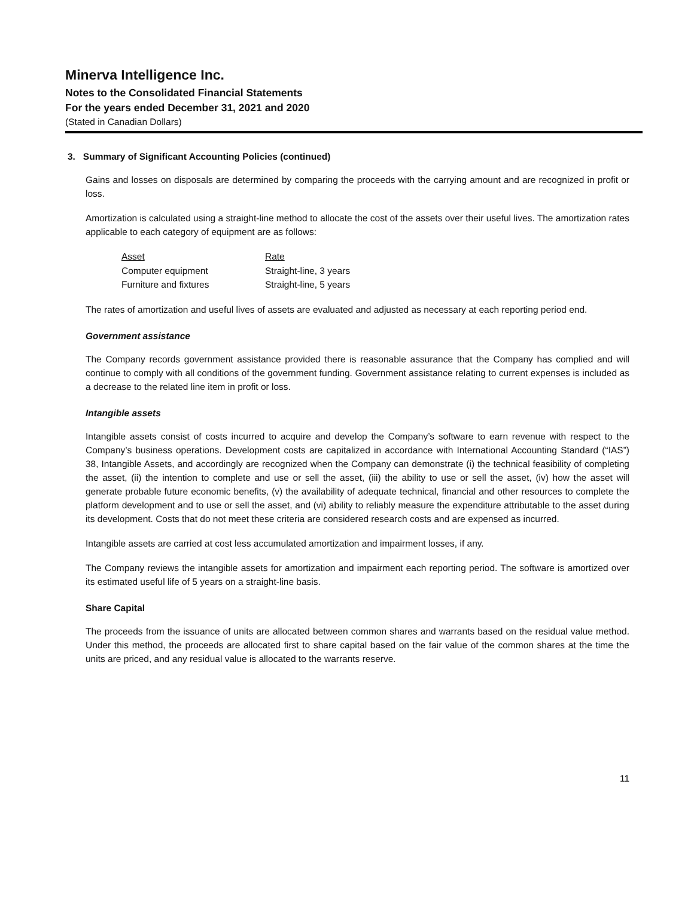Minerva Intelligence Inc.
Notes to the Consolidated Financial Statements
For the years ended December 31, 2021 and 2020
(Stated in Canadian Dollars)
3. Summary of Significant Accounting Policies (continued)
Gains and losses on disposals are determined by comparing the proceeds with the carrying amount and are recognized in profit or loss.
Amortization is calculated using a straight-line method to allocate the cost of the assets over their useful lives. The amortization rates applicable to each category of equipment are as follows:
| Asset | Rate |
| Computer equipment | Straight-line, 3 years |
| Furniture and fixtures | Straight-line, 5 years |
The rates of amortization and useful lives of assets are evaluated and adjusted as necessary at each reporting period end.
Government assistance
The Company records government assistance provided there is reasonable assurance that the Company has complied and will continue to comply with all conditions of the government funding. Government assistance relating to current expenses is included as a decrease to the related line item in profit or loss.
Intangible assets
Intangible assets consist of costs incurred to acquire and develop the Company’s software to earn revenue with respect to the Company’s business operations. Development costs are capitalized in accordance with International Accounting Standard (“IAS”) 38, Intangible Assets, and accordingly are recognized when the Company can demonstrate (i) the technical feasibility of completing the asset, (ii) the intention to complete and use or sell the asset, (iii) the ability to use or sell the asset, (iv) how the asset will generate probable future economic benefits, (v) the availability of adequate technical, financial and other resources to complete the platform development and to use or sell the asset, and (vi) ability to reliably measure the expenditure attributable to the asset during its development. Costs that do not meet these criteria are considered research costs and are expensed as incurred.
Intangible assets are carried at cost less accumulated amortization and impairment losses, if any.
The Company reviews the intangible assets for amortization and impairment each reporting period. The software is amortized over its estimated useful life of 5 years on a straight-line basis.
Share Capital
The proceeds from the issuance of units are allocated between common shares and warrants based on the residual value method. Under this method, the proceeds are allocated first to share capital based on the fair value of the common shares at the time the units are priced, and any residual value is allocated to the warrants reserve.
11